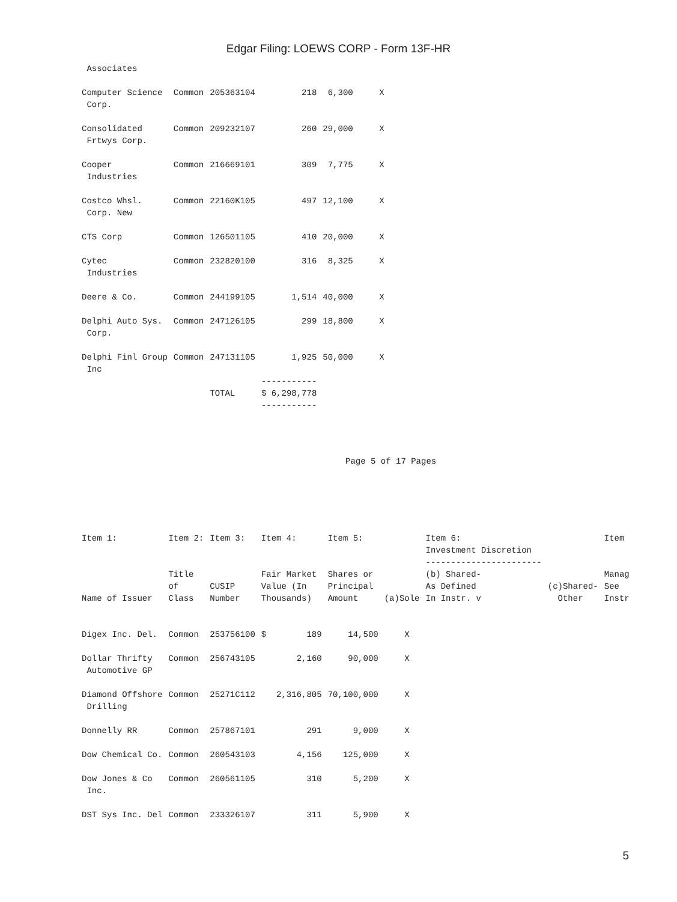Edgar Filing: LOEWS CORP - Form 13F-HR
| Associates | | | | | |
| Computer Science Corp. | Common | 205363104 | 218 | 6,300 | X |
| Consolidated Frtwys Corp. | Common | 209232107 | 260 | 29,000 | X |
| Cooper Industries | Common | 216669101 | 309 | 7,775 | X |
| Costco Whsl. Corp. New | Common | 22160K105 | 497 | 12,100 | X |
| CTS Corp | Common | 126501105 | 410 | 20,000 | X |
| Cytec Industries | Common | 232820100 | 316 | 8,325 | X |
| Deere & Co. | Common | 244199105 | 1,514 | 40,000 | X |
| Delphi Auto Sys. Corp. | Common | 247126105 | 299 | 18,800 | X |
| Delphi Finl Group Inc | Common | 247131105 | 1,925 | 50,000 | X |
| | | TOTAL | ----------- $ 6,298,778 ----------- | | |
Page 5 of 17 Pages
| Item 1: | Item 2: | Item 3: | Item 4: | Item 5: | | Item 6: Investment Discretion ----------------------- | | Item |
| Name of Issuer | Title of Class | CUSIP Number | Fair Market Value (In Thousands) | Shares or Principal Amount | (a)Sole | (b) Shared- As Defined In Instr. v | (c)Shared- Other | Manag See Instr |
| Digex Inc. Del. | Common | 253756100 | $ 189 | 14,500 | X | | | |
| Dollar Thrifty Automotive GP | Common | 256743105 | 2,160 | 90,000 | X | | | |
| Diamond Offshore Drilling | Common | 25271C112 | 2,316,805 | 70,100,000 | X | | | |
| Donnelly RR | Common | 257867101 | 291 | 9,000 | X | | | |
| Dow Chemical Co. | Common | 260543103 | 4,156 | 125,000 | X | | | |
| Dow Jones & Co Inc. | Common | 260561105 | 310 | 5,200 | X | | | |
| DST Sys Inc. Del | Common | 233326107 | 311 | 5,900 | X | | | |
5